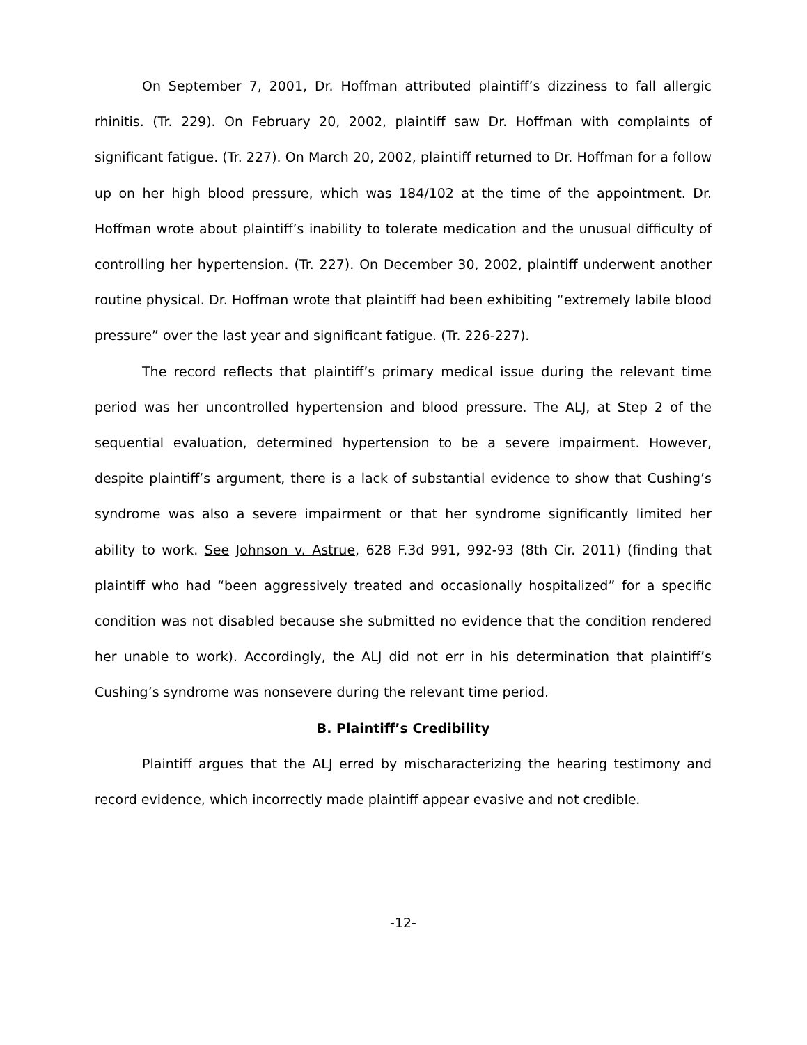On September 7, 2001, Dr. Hoffman attributed plaintiff’s dizziness to fall allergic rhinitis. (Tr. 229). On February 20, 2002, plaintiff saw Dr. Hoffman with complaints of significant fatigue. (Tr. 227). On March 20, 2002, plaintiff returned to Dr. Hoffman for a follow up on her high blood pressure, which was 184/102 at the time of the appointment. Dr. Hoffman wrote about plaintiff’s inability to tolerate medication and the unusual difficulty of controlling her hypertension. (Tr. 227). On December 30, 2002, plaintiff underwent another routine physical. Dr. Hoffman wrote that plaintiff had been exhibiting “extremely labile blood pressure” over the last year and significant fatigue. (Tr. 226-227).
The record reflects that plaintiff’s primary medical issue during the relevant time period was her uncontrolled hypertension and blood pressure. The ALJ, at Step 2 of the sequential evaluation, determined hypertension to be a severe impairment. However, despite plaintiff’s argument, there is a lack of substantial evidence to show that Cushing’s syndrome was also a severe impairment or that her syndrome significantly limited her ability to work. See Johnson v. Astrue, 628 F.3d 991, 992-93 (8th Cir. 2011) (finding that plaintiff who had “been aggressively treated and occasionally hospitalized” for a specific condition was not disabled because she submitted no evidence that the condition rendered her unable to work). Accordingly, the ALJ did not err in his determination that plaintiff’s Cushing’s syndrome was nonsevere during the relevant time period.
B. Plaintiff’s Credibility
Plaintiff argues that the ALJ erred by mischaracterizing the hearing testimony and record evidence, which incorrectly made plaintiff appear evasive and not credible.
-12-